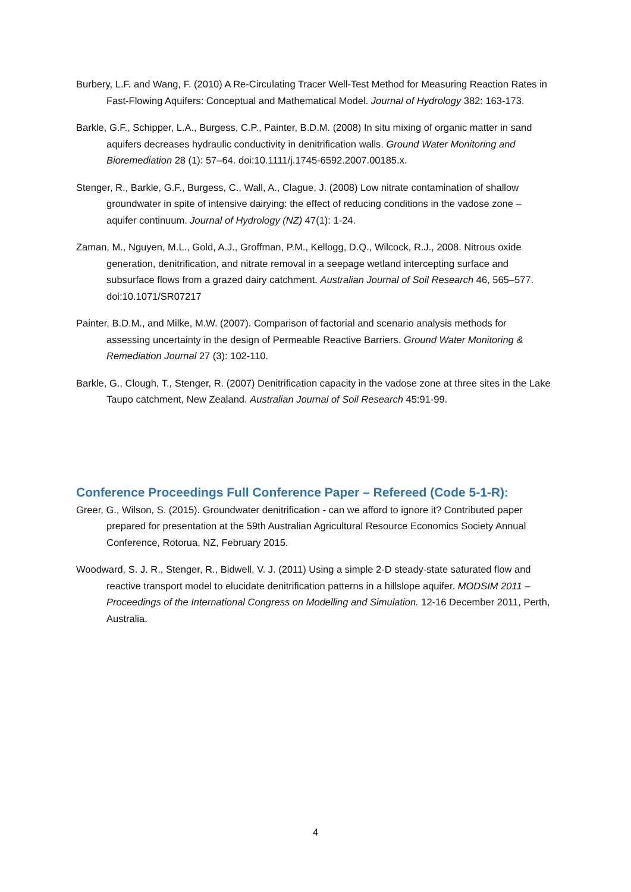Burbery, L.F. and Wang, F. (2010) A Re-Circulating Tracer Well-Test Method for Measuring Reaction Rates in Fast-Flowing Aquifers: Conceptual and Mathematical Model. Journal of Hydrology 382: 163-173.
Barkle, G.F., Schipper, L.A., Burgess, C.P., Painter, B.D.M. (2008) In situ mixing of organic matter in sand aquifers decreases hydraulic conductivity in denitrification walls. Ground Water Monitoring and Bioremediation 28 (1): 57–64. doi:10.1111/j.1745-6592.2007.00185.x.
Stenger, R., Barkle, G.F., Burgess, C., Wall, A., Clague, J. (2008) Low nitrate contamination of shallow groundwater in spite of intensive dairying: the effect of reducing conditions in the vadose zone – aquifer continuum. Journal of Hydrology (NZ) 47(1): 1-24.
Zaman, M., Nguyen, M.L., Gold, A.J., Groffman, P.M., Kellogg, D.Q., Wilcock, R.J., 2008. Nitrous oxide generation, denitrification, and nitrate removal in a seepage wetland intercepting surface and subsurface flows from a grazed dairy catchment. Australian Journal of Soil Research 46, 565–577. doi:10.1071/SR07217
Painter, B.D.M., and Milke, M.W. (2007). Comparison of factorial and scenario analysis methods for assessing uncertainty in the design of Permeable Reactive Barriers. Ground Water Monitoring & Remediation Journal 27 (3): 102-110.
Barkle, G., Clough, T., Stenger, R. (2007) Denitrification capacity in the vadose zone at three sites in the Lake Taupo catchment, New Zealand. Australian Journal of Soil Research 45:91-99.
Conference Proceedings Full Conference Paper – Refereed (Code 5-1-R):
Greer, G., Wilson, S. (2015). Groundwater denitrification - can we afford to ignore it? Contributed paper prepared for presentation at the 59th Australian Agricultural Resource Economics Society Annual Conference, Rotorua, NZ, February 2015.
Woodward, S. J. R., Stenger, R., Bidwell, V. J. (2011) Using a simple 2-D steady-state saturated flow and reactive transport model to elucidate denitrification patterns in a hillslope aquifer. MODSIM 2011 – Proceedings of the International Congress on Modelling and Simulation. 12-16 December 2011, Perth, Australia.
4